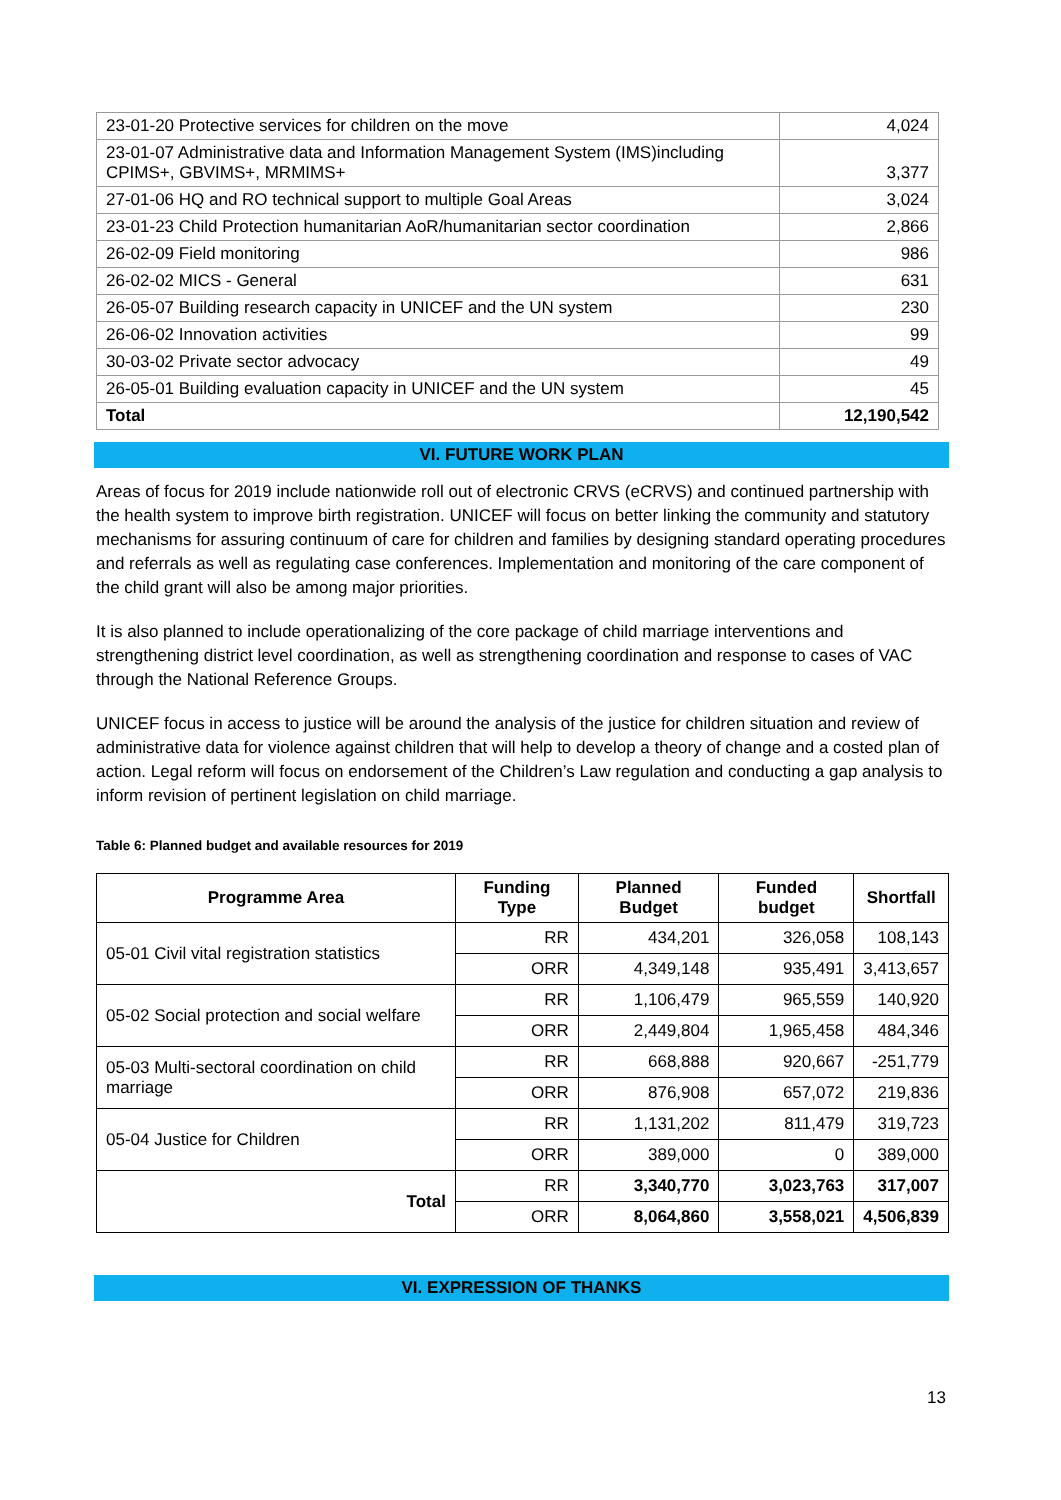| 23-01-20 Protective services for children on the move | 4,024 |
| 23-01-07 Administrative data and Information Management System (IMS)including CPIMS+, GBVIMS+, MRMIMS+ | 3,377 |
| 27-01-06 HQ and RO technical support to multiple Goal Areas | 3,024 |
| 23-01-23 Child Protection humanitarian AoR/humanitarian sector coordination | 2,866 |
| 26-02-09 Field monitoring | 986 |
| 26-02-02 MICS - General | 631 |
| 26-05-07 Building research capacity in UNICEF and the UN system | 230 |
| 26-06-02 Innovation activities | 99 |
| 30-03-02 Private sector advocacy | 49 |
| 26-05-01 Building evaluation capacity in UNICEF and the UN system | 45 |
| Total | 12,190,542 |
VI. FUTURE WORK PLAN
Areas of focus for 2019 include nationwide roll out of electronic CRVS (eCRVS) and continued partnership with the health system to improve birth registration. UNICEF will focus on better linking the community and statutory mechanisms for assuring continuum of care for children and families by designing standard operating procedures and referrals as well as regulating case conferences. Implementation and monitoring of the care component of the child grant will also be among major priorities.
It is also planned to include operationalizing of the core package of child marriage interventions and strengthening district level coordination, as well as strengthening coordination and response to cases of VAC through the National Reference Groups.
UNICEF focus in access to justice will be around the analysis of the justice for children situation and review of administrative data for violence against children that will help to develop a theory of change and a costed plan of action. Legal reform will focus on endorsement of the Children’s Law regulation and conducting a gap analysis to inform revision of pertinent legislation on child marriage.
Table 6: Planned budget and available resources for 2019
| Programme Area | Funding Type | Planned Budget | Funded budget | Shortfall |
| --- | --- | --- | --- | --- |
| 05-01 Civil vital registration statistics | RR | 434,201 | 326,058 | 108,143 |
| | ORR | 4,349,148 | 935,491 | 3,413,657 |
| 05-02 Social protection and social welfare | RR | 1,106,479 | 965,559 | 140,920 |
| | ORR | 2,449,804 | 1,965,458 | 484,346 |
| 05-03 Multi-sectoral coordination on child marriage | RR | 668,888 | 920,667 | -251,779 |
| | ORR | 876,908 | 657,072 | 219,836 |
| 05-04 Justice for Children | RR | 1,131,202 | 811,479 | 319,723 |
| | ORR | 389,000 | 0 | 389,000 |
| Total | RR | 3,340,770 | 3,023,763 | 317,007 |
| | ORR | 8,064,860 | 3,558,021 | 4,506,839 |
VI. EXPRESSION OF THANKS
13